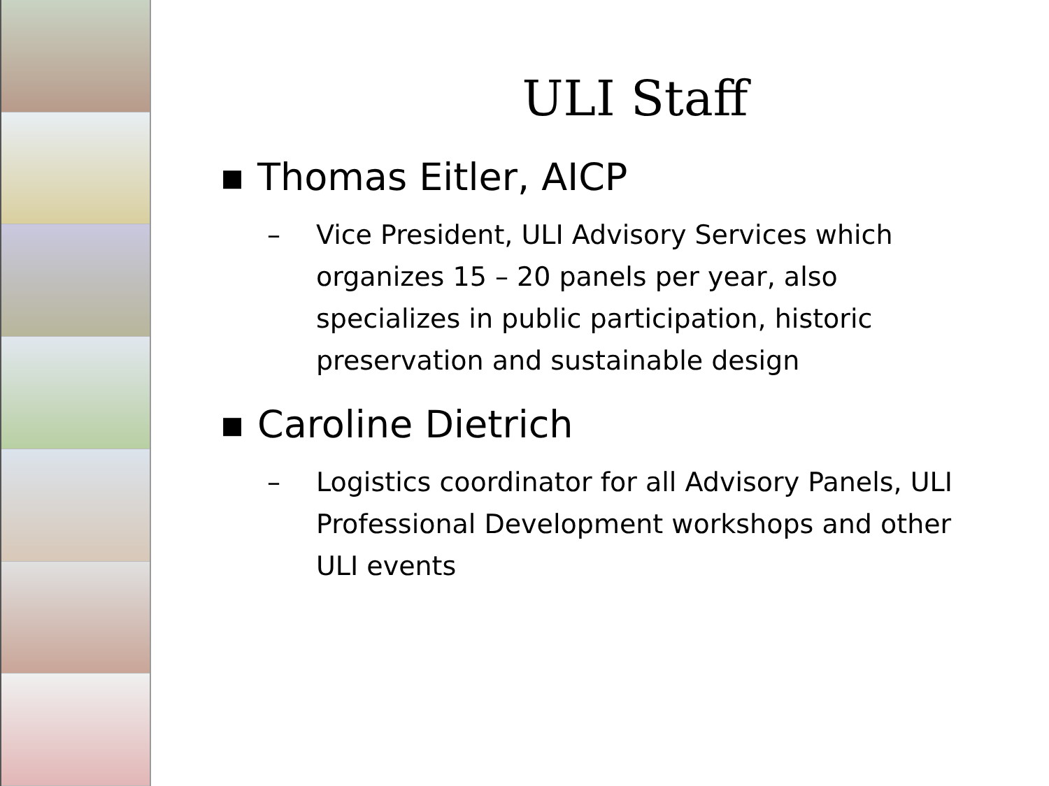ULI Staff
■ Thomas Eitler, AICP
– Vice President, ULI Advisory Services which organizes 15 – 20 panels per year, also specializes in public participation, historic preservation and sustainable design
■ Caroline Dietrich
– Logistics coordinator for all Advisory Panels, ULI Professional Development workshops and other ULI events